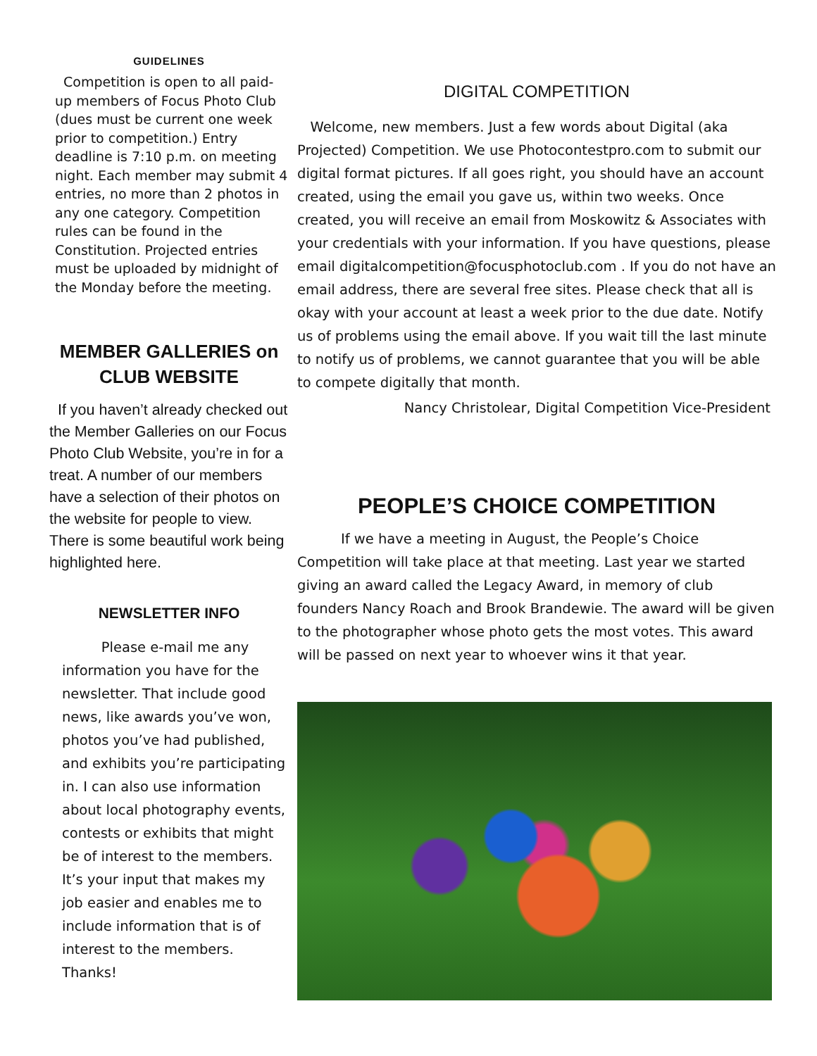GUIDELINES
Competition is open to all paid-up members of Focus Photo Club (dues must be current one week prior to competition.) Entry deadline is 7:10 p.m. on meeting night. Each member may submit 4 entries, no more than 2 photos in any one category. Competition rules can be found in the Constitution. Projected entries must be uploaded by midnight of the Monday before the meeting.
MEMBER GALLERIES on CLUB WEBSITE
If you haven’t already checked out the Member Galleries on our Focus Photo Club Website, you’re in for a treat. A number of our members have a selection of their photos on the website for people to view. There is some beautiful work being highlighted here.
NEWSLETTER INFO
Please e-mail me any information you have for the newsletter. That include good news, like awards you’ve won, photos you’ve had published, and exhibits you’re participating in. I can also use information about local photography events, contests or exhibits that might be of interest to the members. It’s your input that makes my job easier and enables me to include information that is of interest to the members. Thanks!
DIGITAL COMPETITION
Welcome, new members. Just a few words about Digital (aka Projected) Competition. We use Photocontestpro.com to submit our digital format pictures. If all goes right, you should have an account created, using the email you gave us, within two weeks. Once created, you will receive an email from Moskowitz & Associates with your credentials with your information. If you have questions, please email digitalcompetition@focusphotoclub.com . If you do not have an email address, there are several free sites. Please check that all is okay with your account at least a week prior to the due date. Notify us of problems using the email above. If you wait till the last minute to notify us of problems, we cannot guarantee that you will be able to compete digitally that month.
Nancy Christolear, Digital Competition Vice-President
PEOPLE’S CHOICE COMPETITION
If we have a meeting in August, the People’s Choice Competition will take place at that meeting. Last year we started giving an award called the Legacy Award, in memory of club founders Nancy Roach and Brook Brandewie. The award will be given to the photographer whose photo gets the most votes. This award will be passed on next year to whoever wins it that year.